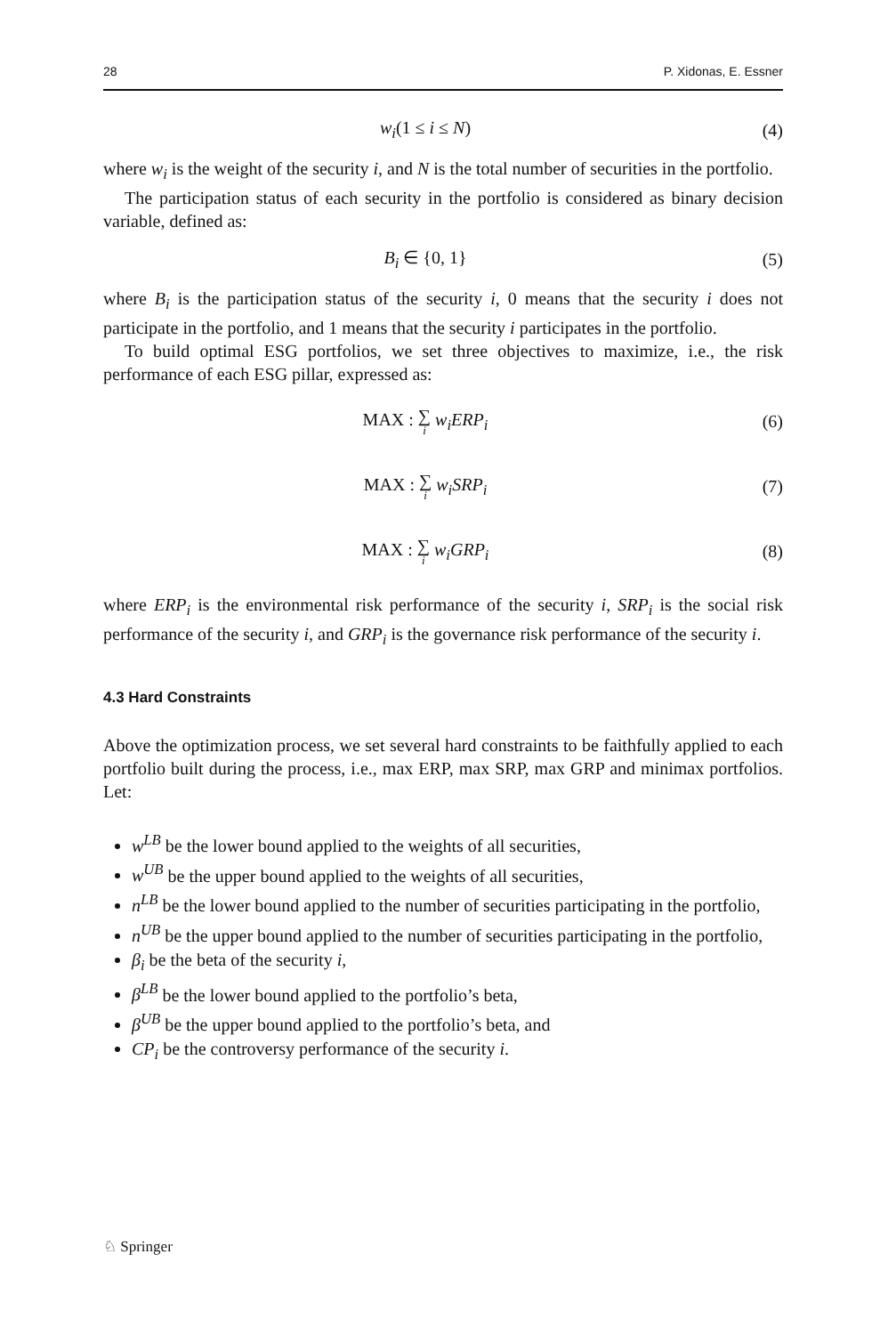28 P. Xidonas, E. Essner
w<sub>i</sub>(1 ≤ i ≤ N) (4)
where w<sub>i</sub> is the weight of the security i, and N is the total number of securities in the portfolio.
The participation status of each security in the portfolio is considered as binary decision variable, defined as:
B<sub>i</sub> ∈ {0, 1} (5)
where B<sub>i</sub> is the participation status of the security i, 0 means that the security i does not participate in the portfolio, and 1 means that the security i participates in the portfolio.
To build optimal ESG portfolios, we set three objectives to maximize, i.e., the risk performance of each ESG pillar, expressed as:
MAX : ∑ i w<sub>i</sub>ERP<sub>i</sub> (6)
MAX : ∑ i w<sub>i</sub>SRP<sub>i</sub> (7)
MAX : ∑ i w<sub>i</sub>GRP<sub>i</sub> (8)
where ERP<sub>i</sub> is the environmental risk performance of the security i, SRP<sub>i</sub> is the social risk performance of the security i, and GRP<sub>i</sub> is the governance risk performance of the security i.
4.3 Hard Constraints
Above the optimization process, we set several hard constraints to be faithfully applied to each portfolio built during the process, i.e., max ERP, max SRP, max GRP and minimax portfolios. Let:
w<sup>LB</sup> be the lower bound applied to the weights of all securities,
w<sup>UB</sup> be the upper bound applied to the weights of all securities,
n<sup>LB</sup> be the lower bound applied to the number of securities participating in the portfolio,
n<sup>UB</sup> be the upper bound applied to the number of securities participating in the portfolio,
β<sub>i</sub> be the beta of the security i,
β<sup>LB</sup> be the lower bound applied to the portfolio’s beta,
β<sup>UB</sup> be the upper bound applied to the portfolio’s beta, and
CP<sub>i</sub> be the controversy performance of the security i.
♘ Springer